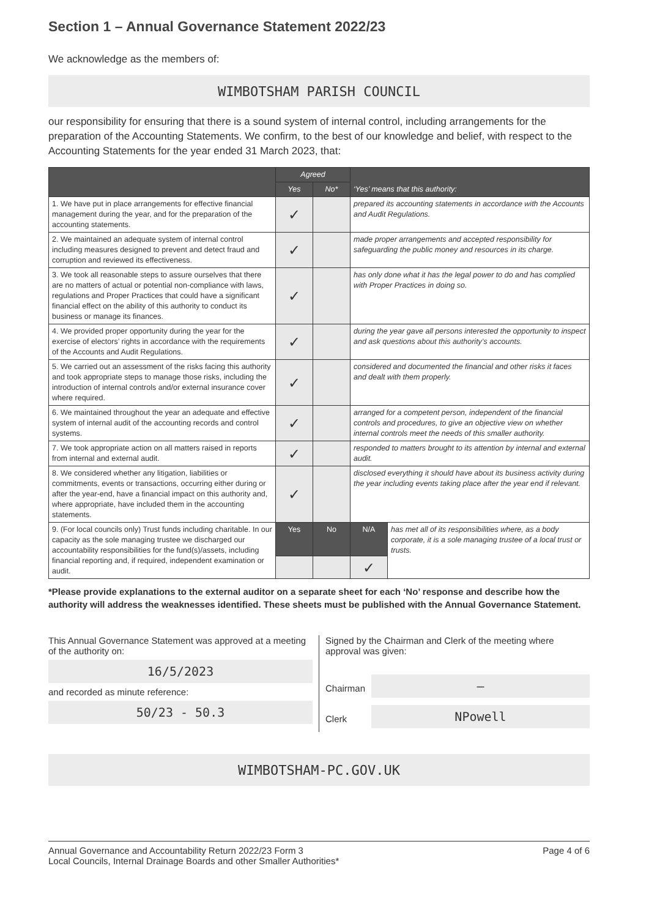Section 1 – Annual Governance Statement 2022/23
We acknowledge as the members of:
WIMBOTSHAM PARISH COUNCIL
our responsibility for ensuring that there is a sound system of internal control, including arrangements for the preparation of the Accounting Statements. We confirm, to the best of our knowledge and belief, with respect to the Accounting Statements for the year ended 31 March 2023, that:
| | Agreed | | ‘Yes’ means that this authority: | |
| --- | --- | --- | --- | --- |
| | Yes | No* | | |
| 1. We have put in place arrangements for effective financial management during the year, and for the preparation of the accounting statements. | ✓ | | prepared its accounting statements in accordance with the Accounts and Audit Regulations. | |
| 2. We maintained an adequate system of internal control including measures designed to prevent and detect fraud and corruption and reviewed its effectiveness. | ✓ | | made proper arrangements and accepted responsibility for safeguarding the public money and resources in its charge. | |
| 3. We took all reasonable steps to assure ourselves that there are no matters of actual or potential non-compliance with laws, regulations and Proper Practices that could have a significant financial effect on the ability of this authority to conduct its business or manage its finances. | ✓ | | has only done what it has the legal power to do and has complied with Proper Practices in doing so. | |
| 4. We provided proper opportunity during the year for the exercise of electors’ rights in accordance with the requirements of the Accounts and Audit Regulations. | ✓ | | during the year gave all persons interested the opportunity to inspect and ask questions about this authority’s accounts. | |
| 5. We carried out an assessment of the risks facing this authority and took appropriate steps to manage those risks, including the introduction of internal controls and/or external insurance cover where required. | ✓ | | considered and documented the financial and other risks it faces and dealt with them properly. | |
| 6. We maintained throughout the year an adequate and effective system of internal audit of the accounting records and control systems. | ✓ | | arranged for a competent person, independent of the financial controls and procedures, to give an objective view on whether internal controls meet the needs of this smaller authority. | |
| 7. We took appropriate action on all matters raised in reports from internal and external audit. | ✓ | | responded to matters brought to its attention by internal and external audit. | |
| 8. We considered whether any litigation, liabilities or commitments, events or transactions, occurring either during or after the year-end, have a financial impact on this authority and, where appropriate, have included them in the accounting statements. | ✓ | | disclosed everything it should have about its business activity during the year including events taking place after the year end if relevant. | |
| 9. (For local councils only) Trust funds including charitable. In our capacity as the sole managing trustee we discharged our accountability responsibilities for the fund(s)/assets, including financial reporting and, if required, independent examination or audit. | Yes | No | N/A | has met all of its responsibilities where, as a body corporate, it is a sole managing trustee of a local trust or trusts. |
| | | | ✓ | |
*Please provide explanations to the external auditor on a separate sheet for each ‘No’ response and describe how the authority will address the weaknesses identified. These sheets must be published with the Annual Governance Statement.
This Annual Governance Statement was approved at a meeting of the authority on:
16/5/2023
and recorded as minute reference:
50/23 - 50.3
Signed by the Chairman and Clerk of the meeting where approval was given:
Chairman
—
Clerk
NPowell
WIMBOTSHAM-PC.GOV.UK
Annual Governance and Accountability Return 2022/23 Form 3
Local Councils, Internal Drainage Boards and other Smaller Authorities*
Page 4 of 6